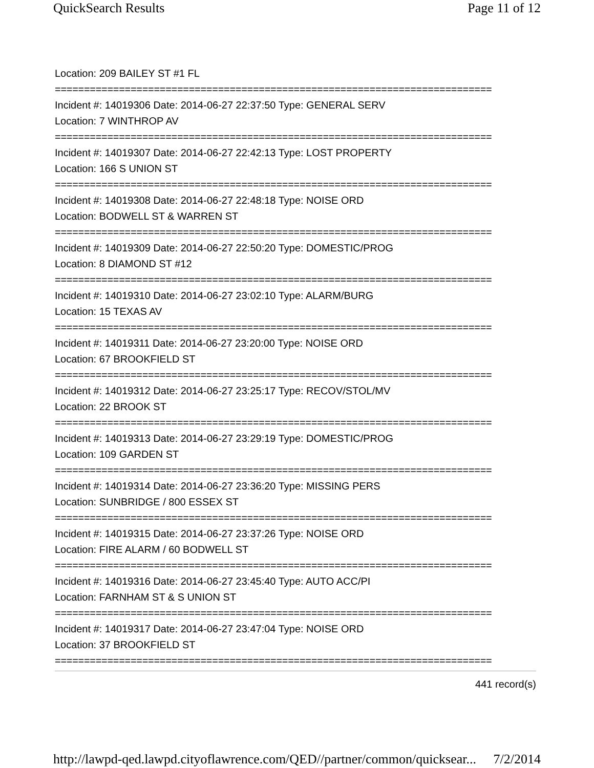QuickSearch Results Page 11 of 12
Location: 209 BAILEY ST #1 FL
===========================================================================
Incident #: 14019306 Date: 2014-06-27 22:37:50 Type: GENERAL SERV
Location: 7 WINTHROP AV
===========================================================================
Incident #: 14019307 Date: 2014-06-27 22:42:13 Type: LOST PROPERTY
Location: 166 S UNION ST
===========================================================================
Incident #: 14019308 Date: 2014-06-27 22:48:18 Type: NOISE ORD
Location: BODWELL ST & WARREN ST
===========================================================================
Incident #: 14019309 Date: 2014-06-27 22:50:20 Type: DOMESTIC/PROG
Location: 8 DIAMOND ST #12
===========================================================================
Incident #: 14019310 Date: 2014-06-27 23:02:10 Type: ALARM/BURG
Location: 15 TEXAS AV
===========================================================================
Incident #: 14019311 Date: 2014-06-27 23:20:00 Type: NOISE ORD
Location: 67 BROOKFIELD ST
===========================================================================
Incident #: 14019312 Date: 2014-06-27 23:25:17 Type: RECOV/STOL/MV
Location: 22 BROOK ST
===========================================================================
Incident #: 14019313 Date: 2014-06-27 23:29:19 Type: DOMESTIC/PROG
Location: 109 GARDEN ST
===========================================================================
Incident #: 14019314 Date: 2014-06-27 23:36:20 Type: MISSING PERS
Location: SUNBRIDGE / 800 ESSEX ST
===========================================================================
Incident #: 14019315 Date: 2014-06-27 23:37:26 Type: NOISE ORD
Location: FIRE ALARM / 60 BODWELL ST
===========================================================================
Incident #: 14019316 Date: 2014-06-27 23:45:40 Type: AUTO ACC/PI
Location: FARNHAM ST & S UNION ST
===========================================================================
Incident #: 14019317 Date: 2014-06-27 23:47:04 Type: NOISE ORD
Location: 37 BROOKFIELD ST
===========================================================================
441 record(s)
http://lawpd-qed.lawpd.cityoflawrence.com/QED//partner/common/quicksear... 7/2/2014